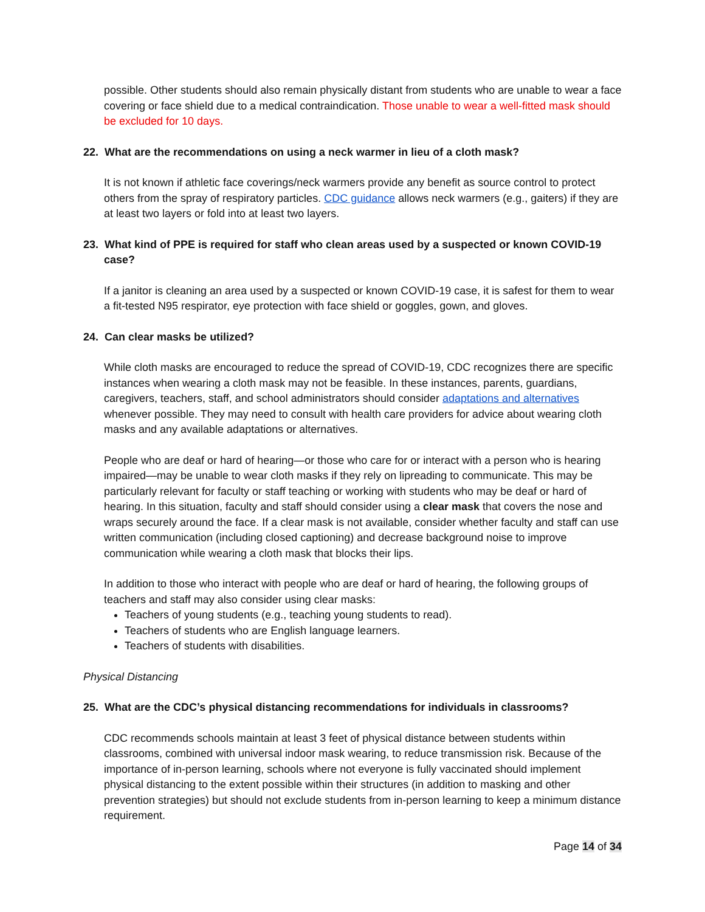possible. Other students should also remain physically distant from students who are unable to wear a face covering or face shield due to a medical contraindication. Those unable to wear a well-fitted mask should be excluded for 10 days.
22. What are the recommendations on using a neck warmer in lieu of a cloth mask?
It is not known if athletic face coverings/neck warmers provide any benefit as source control to protect others from the spray of respiratory particles. CDC guidance allows neck warmers (e.g., gaiters) if they are at least two layers or fold into at least two layers.
23. What kind of PPE is required for staff who clean areas used by a suspected or known COVID-19 case?
If a janitor is cleaning an area used by a suspected or known COVID-19 case, it is safest for them to wear a fit-tested N95 respirator, eye protection with face shield or goggles, gown, and gloves.
24. Can clear masks be utilized?
While cloth masks are encouraged to reduce the spread of COVID-19, CDC recognizes there are specific instances when wearing a cloth mask may not be feasible. In these instances, parents, guardians, caregivers, teachers, staff, and school administrators should consider adaptations and alternatives whenever possible. They may need to consult with health care providers for advice about wearing cloth masks and any available adaptations or alternatives.
People who are deaf or hard of hearing—or those who care for or interact with a person who is hearing impaired—may be unable to wear cloth masks if they rely on lipreading to communicate. This may be particularly relevant for faculty or staff teaching or working with students who may be deaf or hard of hearing. In this situation, faculty and staff should consider using a clear mask that covers the nose and wraps securely around the face. If a clear mask is not available, consider whether faculty and staff can use written communication (including closed captioning) and decrease background noise to improve communication while wearing a cloth mask that blocks their lips.
In addition to those who interact with people who are deaf or hard of hearing, the following groups of teachers and staff may also consider using clear masks:
Teachers of young students (e.g., teaching young students to read).
Teachers of students who are English language learners.
Teachers of students with disabilities.
Physical Distancing
25. What are the CDC’s physical distancing recommendations for individuals in classrooms?
CDC recommends schools maintain at least 3 feet of physical distance between students within classrooms, combined with universal indoor mask wearing, to reduce transmission risk. Because of the importance of in-person learning, schools where not everyone is fully vaccinated should implement physical distancing to the extent possible within their structures (in addition to masking and other prevention strategies) but should not exclude students from in-person learning to keep a minimum distance requirement.
Page 14 of 34